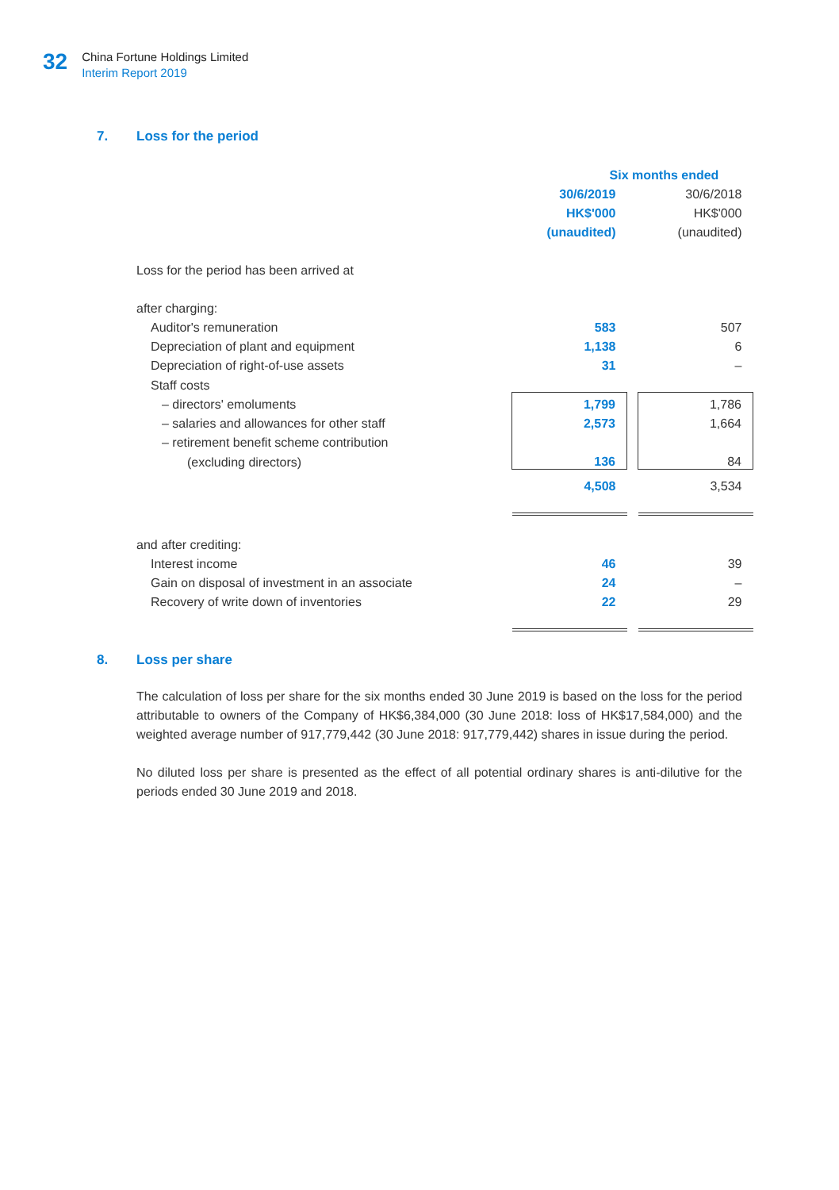32
China Fortune Holdings Limited
Interim Report 2019
7. Loss for the period
| | Six months ended | | |
| | 30/6/2019 | | 30/6/2018 |
| | HK$'000 | | HK$'000 |
| | (unaudited) | | (unaudited) |
| Loss for the period has been arrived at | | | |
| after charging: | | | |
| Auditor's remuneration | 583 | | 507 |
| Depreciation of plant and equipment | 1,138 | | 6 |
| Depreciation of right-of-use assets | 31 | | – |
| Staff costs | | | |
| – directors' emoluments | 1,799 | | 1,786 |
| – salaries and allowances for other staff | 2,573 | | 1,664 |
| – retirement benefit scheme contribution | | | |
| (excluding directors) | 136 | | 84 |
| | 4,508 | | 3,534 |
| and after crediting: | | | |
| Interest income | 46 | | 39 |
| Gain on disposal of investment in an associate | 24 | | – |
| Recovery of write down of inventories | 22 | | 29 |
8. Loss per share
The calculation of loss per share for the six months ended 30 June 2019 is based on the loss for the period attributable to owners of the Company of HK$6,384,000 (30 June 2018: loss of HK$17,584,000) and the weighted average number of 917,779,442 (30 June 2018: 917,779,442) shares in issue during the period.
No diluted loss per share is presented as the effect of all potential ordinary shares is anti-dilutive for the periods ended 30 June 2019 and 2018.